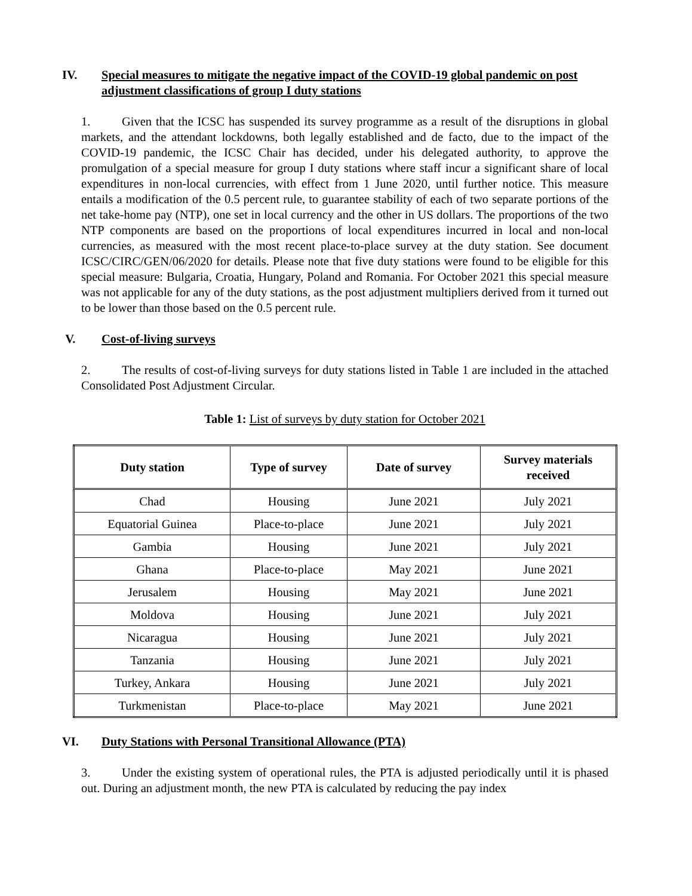IV. Special measures to mitigate the negative impact of the COVID-19 global pandemic on post adjustment classifications of group I duty stations
1. Given that the ICSC has suspended its survey programme as a result of the disruptions in global markets, and the attendant lockdowns, both legally established and de facto, due to the impact of the COVID-19 pandemic, the ICSC Chair has decided, under his delegated authority, to approve the promulgation of a special measure for group I duty stations where staff incur a significant share of local expenditures in non-local currencies, with effect from 1 June 2020, until further notice. This measure entails a modification of the 0.5 percent rule, to guarantee stability of each of two separate portions of the net take-home pay (NTP), one set in local currency and the other in US dollars. The proportions of the two NTP components are based on the proportions of local expenditures incurred in local and non-local currencies, as measured with the most recent place-to-place survey at the duty station. See document ICSC/CIRC/GEN/06/2020 for details. Please note that five duty stations were found to be eligible for this special measure: Bulgaria, Croatia, Hungary, Poland and Romania. For October 2021 this special measure was not applicable for any of the duty stations, as the post adjustment multipliers derived from it turned out to be lower than those based on the 0.5 percent rule.
V. Cost-of-living surveys
2. The results of cost-of-living surveys for duty stations listed in Table 1 are included in the attached Consolidated Post Adjustment Circular.
Table 1: List of surveys by duty station for October 2021
| Duty station | Type of survey | Date of survey | Survey materials received |
| --- | --- | --- | --- |
| Chad | Housing | June 2021 | July 2021 |
| Equatorial Guinea | Place-to-place | June 2021 | July 2021 |
| Gambia | Housing | June 2021 | July 2021 |
| Ghana | Place-to-place | May 2021 | June 2021 |
| Jerusalem | Housing | May 2021 | June 2021 |
| Moldova | Housing | June 2021 | July 2021 |
| Nicaragua | Housing | June 2021 | July 2021 |
| Tanzania | Housing | June 2021 | July 2021 |
| Turkey, Ankara | Housing | June 2021 | July 2021 |
| Turkmenistan | Place-to-place | May 2021 | June 2021 |
VI. Duty Stations with Personal Transitional Allowance (PTA)
3. Under the existing system of operational rules, the PTA is adjusted periodically until it is phased out. During an adjustment month, the new PTA is calculated by reducing the pay index